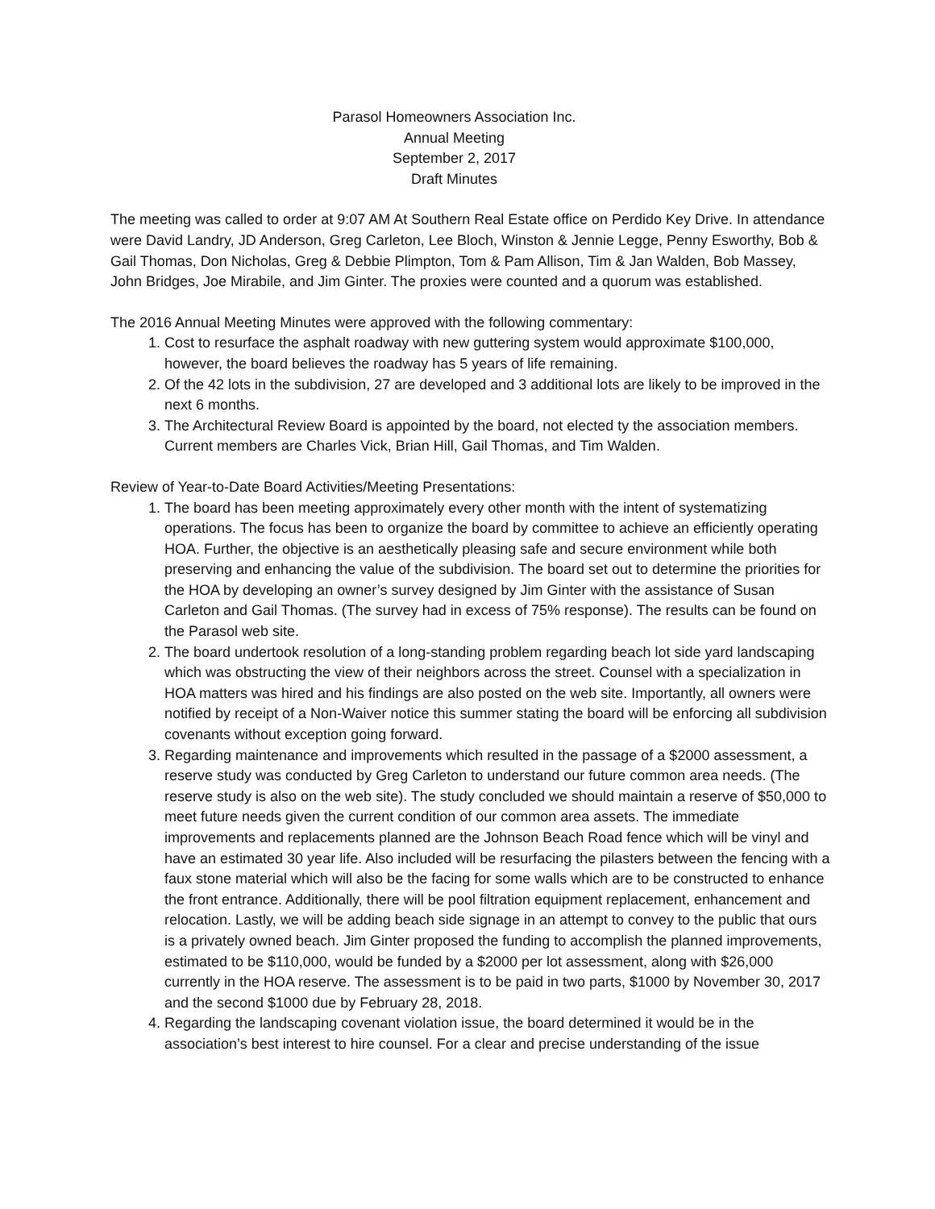Parasol Homeowners Association Inc.
Annual Meeting
September 2, 2017
Draft Minutes
The meeting was called to order at 9:07 AM At Southern Real Estate office on Perdido Key Drive. In attendance were David Landry, JD Anderson, Greg Carleton, Lee Bloch, Winston & Jennie Legge, Penny Esworthy, Bob & Gail Thomas, Don Nicholas, Greg & Debbie Plimpton, Tom & Pam Allison, Tim & Jan Walden, Bob Massey, John Bridges, Joe Mirabile, and Jim Ginter. The proxies were counted and a quorum was established.
The 2016 Annual Meeting Minutes were approved with the following commentary:
1. Cost to resurface the asphalt roadway with new guttering system would approximate $100,000, however, the board believes the roadway has 5 years of life remaining.
2. Of the 42 lots in the subdivision, 27 are developed and 3 additional lots are likely to be improved in the next 6 months.
3. The Architectural Review Board is appointed by the board, not elected ty the association members. Current members are Charles Vick, Brian Hill, Gail Thomas, and Tim Walden.
Review of Year-to-Date Board Activities/Meeting Presentations:
1. The board has been meeting approximately every other month with the intent of systematizing operations. The focus has been to organize the board by committee to achieve an efficiently operating HOA. Further, the objective is an aesthetically pleasing safe and secure environment while both preserving and enhancing the value of the subdivision. The board set out to determine the priorities for the HOA by developing an owner’s survey designed by Jim Ginter with the assistance of Susan Carleton and Gail Thomas. (The survey had in excess of 75% response). The results can be found on the Parasol web site.
2. The board undertook resolution of a long-standing problem regarding beach lot side yard landscaping which was obstructing the view of their neighbors across the street. Counsel with a specialization in HOA matters was hired and his findings are also posted on the web site. Importantly, all owners were notified by receipt of a Non-Waiver notice this summer stating the board will be enforcing all subdivision covenants without exception going forward.
3. Regarding maintenance and improvements which resulted in the passage of a $2000 assessment, a reserve study was conducted by Greg Carleton to understand our future common area needs. (The reserve study is also on the web site). The study concluded we should maintain a reserve of $50,000 to meet future needs given the current condition of our common area assets. The immediate improvements and replacements planned are the Johnson Beach Road fence which will be vinyl and have an estimated 30 year life. Also included will be resurfacing the pilasters between the fencing with a faux stone material which will also be the facing for some walls which are to be constructed to enhance the front entrance. Additionally, there will be pool filtration equipment replacement, enhancement and relocation. Lastly, we will be adding beach side signage in an attempt to convey to the public that ours is a privately owned beach. Jim Ginter proposed the funding to accomplish the planned improvements, estimated to be $110,000, would be funded by a $2000 per lot assessment, along with $26,000 currently in the HOA reserve. The assessment is to be paid in two parts, $1000 by November 30, 2017 and the second $1000 due by February 28, 2018.
4. Regarding the landscaping covenant violation issue, the board determined it would be in the association’s best interest to hire counsel. For a clear and precise understanding of the issue